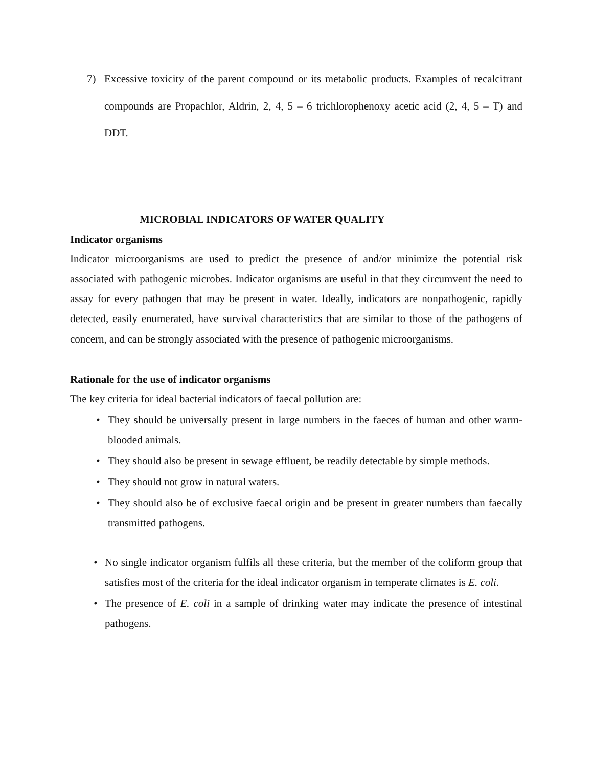7) Excessive toxicity of the parent compound or its metabolic products. Examples of recalcitrant compounds are Propachlor, Aldrin, 2, 4, 5 – 6 trichlorophenoxy acetic acid (2, 4, 5 – T) and DDT.
MICROBIAL INDICATORS OF WATER QUALITY
Indicator organisms
Indicator microorganisms are used to predict the presence of and/or minimize the potential risk associated with pathogenic microbes. Indicator organisms are useful in that they circumvent the need to assay for every pathogen that may be present in water. Ideally, indicators are nonpathogenic, rapidly detected, easily enumerated, have survival characteristics that are similar to those of the pathogens of concern, and can be strongly associated with the presence of pathogenic microorganisms.
Rationale for the use of indicator organisms
The key criteria for ideal bacterial indicators of faecal pollution are:
• They should be universally present in large numbers in the faeces of human and other warm-blooded animals.
• They should also be present in sewage effluent, be readily detectable by simple methods.
• They should not grow in natural waters.
• They should also be of exclusive faecal origin and be present in greater numbers than faecally transmitted pathogens.
• No single indicator organism fulfils all these criteria, but the member of the coliform group that satisfies most of the criteria for the ideal indicator organism in temperate climates is E. coli.
• The presence of E. coli in a sample of drinking water may indicate the presence of intestinal pathogens.